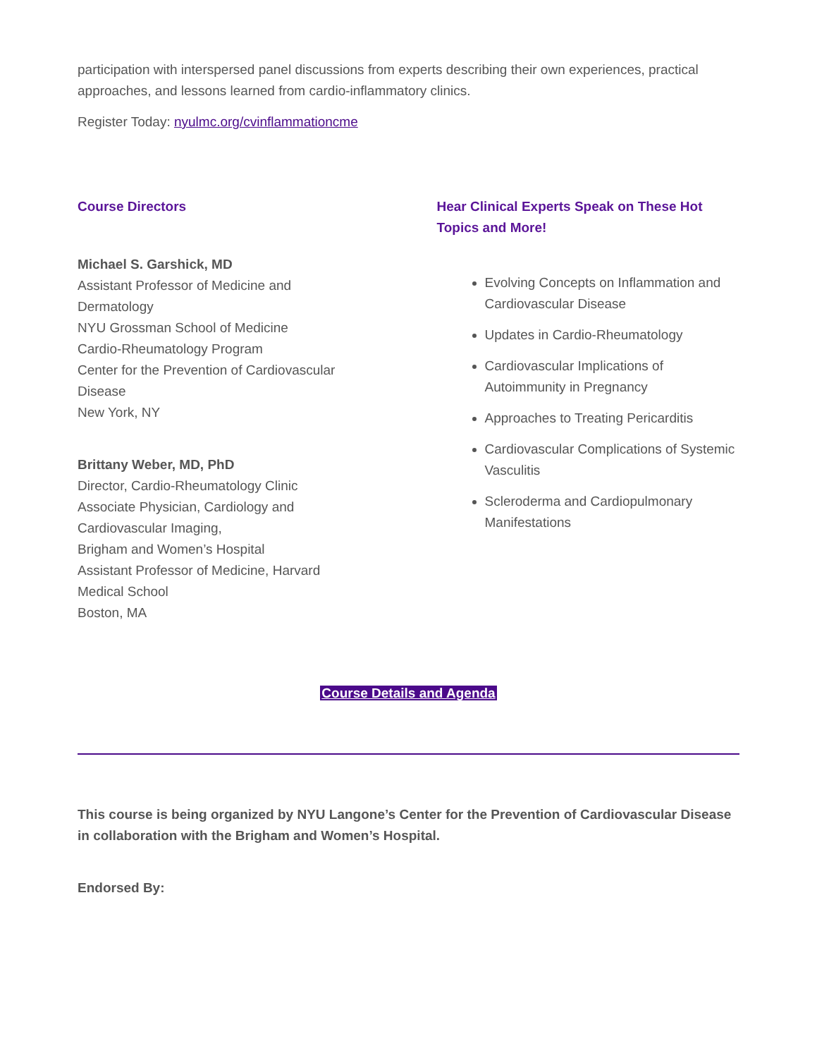participation with interspersed panel discussions from experts describing their own experiences, practical approaches, and lessons learned from cardio-inflammatory clinics.
Register Today: nyulmc.org/cvinflammationcme
Course Directors
Michael S. Garshick, MD
Assistant Professor of Medicine and Dermatology
NYU Grossman School of Medicine
Cardio-Rheumatology Program
Center for the Prevention of Cardiovascular Disease
New York, NY
Brittany Weber, MD, PhD
Director, Cardio-Rheumatology Clinic
Associate Physician, Cardiology and Cardiovascular Imaging,
Brigham and Women’s Hospital
Assistant Professor of Medicine, Harvard Medical School
Boston, MA
Hear Clinical Experts Speak on These Hot Topics and More!
Evolving Concepts on Inflammation and Cardiovascular Disease
Updates in Cardio-Rheumatology
Cardiovascular Implications of Autoimmunity in Pregnancy
Approaches to Treating Pericarditis
Cardiovascular Complications of Systemic Vasculitis
Scleroderma and Cardiopulmonary Manifestations
Course Details and Agenda
This course is being organized by NYU Langone’s Center for the Prevention of Cardiovascular Disease in collaboration with the Brigham and Women’s Hospital.
Endorsed By: